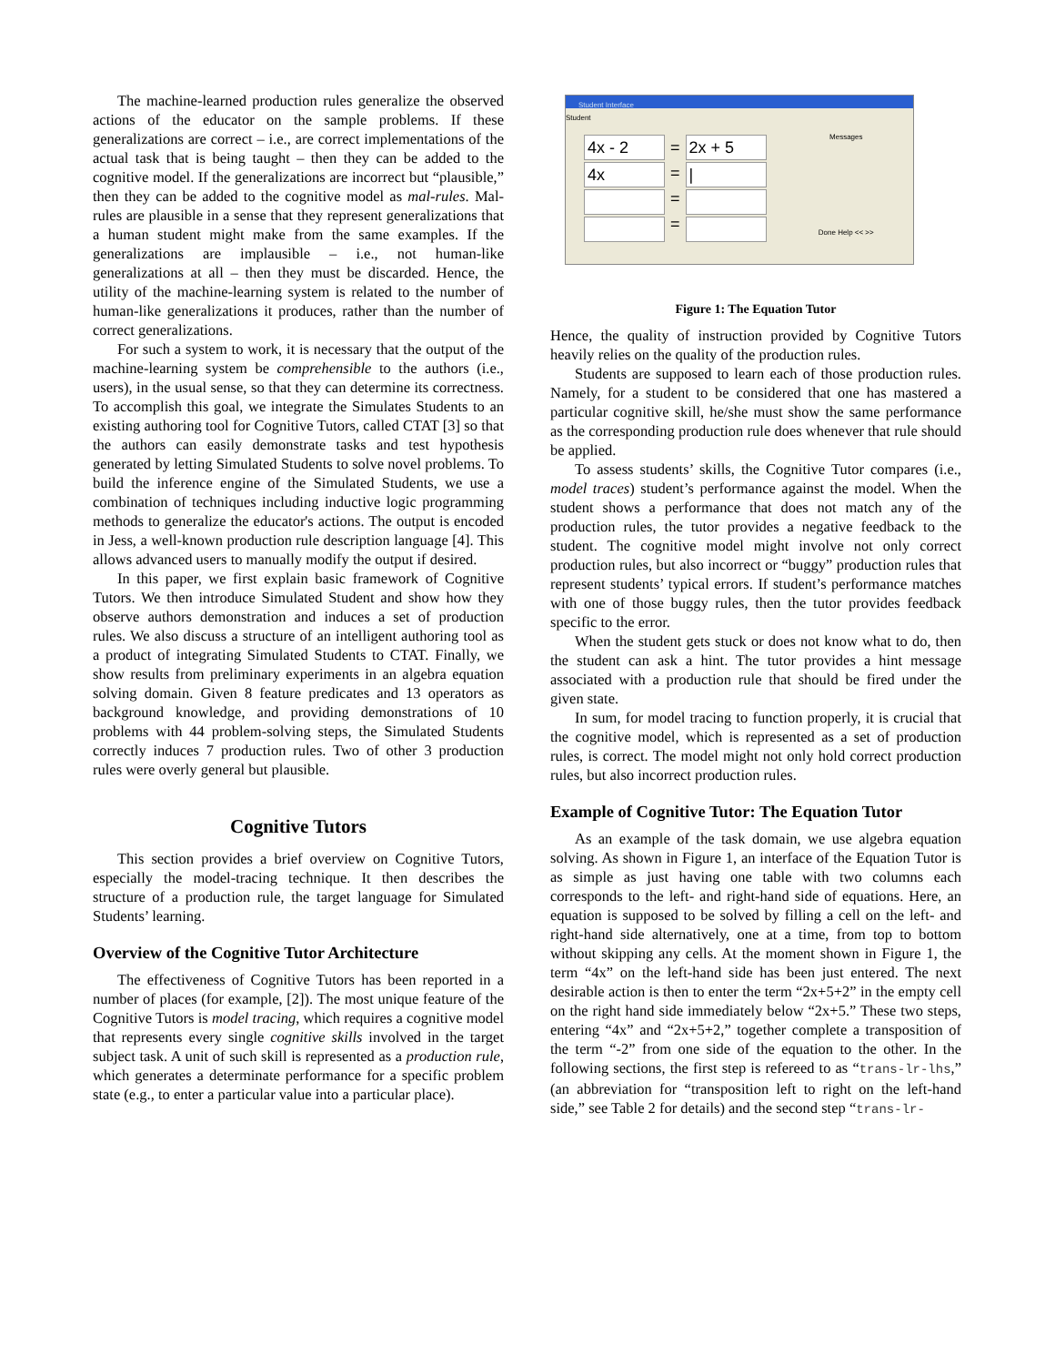The machine-learned production rules generalize the observed actions of the educator on the sample problems. If these generalizations are correct – i.e., are correct implementations of the actual task that is being taught – then they can be added to the cognitive model. If the generalizations are incorrect but “plausible,” then they can be added to the cognitive model as mal-rules. Mal-rules are plausible in a sense that they represent generalizations that a human student might make from the same examples. If the generalizations are implausible – i.e., not human-like generalizations at all – then they must be discarded. Hence, the utility of the machine-learning system is related to the number of human-like generalizations it produces, rather than the number of correct generalizations.
For such a system to work, it is necessary that the output of the machine-learning system be comprehensible to the authors (i.e., users), in the usual sense, so that they can determine its correctness. To accomplish this goal, we integrate the Simulates Students to an existing authoring tool for Cognitive Tutors, called CTAT [3] so that the authors can easily demonstrate tasks and test hypothesis generated by letting Simulated Students to solve novel problems. To build the inference engine of the Simulated Students, we use a combination of techniques including inductive logic programming methods to generalize the educator's actions. The output is encoded in Jess, a well-known production rule description language [4]. This allows advanced users to manually modify the output if desired.
In this paper, we first explain basic framework of Cognitive Tutors. We then introduce Simulated Student and show how they observe authors demonstration and induces a set of production rules. We also discuss a structure of an intelligent authoring tool as a product of integrating Simulated Students to CTAT. Finally, we show results from preliminary experiments in an algebra equation solving domain. Given 8 feature predicates and 13 operators as background knowledge, and providing demonstrations of 10 problems with 44 problem-solving steps, the Simulated Students correctly induces 7 production rules. Two of other 3 production rules were overly general but plausible.
Cognitive Tutors
This section provides a brief overview on Cognitive Tutors, especially the model-tracing technique. It then describes the structure of a production rule, the target language for Simulated Students’ learning.
Overview of the Cognitive Tutor Architecture
The effectiveness of Cognitive Tutors has been reported in a number of places (for example, [2]). The most unique feature of the Cognitive Tutors is model tracing, which requires a cognitive model that represents every single cognitive skills involved in the target subject task. A unit of such skill is represented as a production rule, which generates a determinate performance for a specific problem state (e.g., to enter a particular value into a particular place).
Student Interface
Student
4x - 2
4x
=
=
=
=
2x + 5
|
Messages
Done Help << >>
Figure 1: The Equation Tutor
Hence, the quality of instruction provided by Cognitive Tutors heavily relies on the quality of the production rules.
Students are supposed to learn each of those production rules. Namely, for a student to be considered that one has mastered a particular cognitive skill, he/she must show the same performance as the corresponding production rule does whenever that rule should be applied.
To assess students’ skills, the Cognitive Tutor compares (i.e., model traces) student’s performance against the model. When the student shows a performance that does not match any of the production rules, the tutor provides a negative feedback to the student. The cognitive model might involve not only correct production rules, but also incorrect or “buggy” production rules that represent students’ typical errors. If student’s performance matches with one of those buggy rules, then the tutor provides feedback specific to the error.
When the student gets stuck or does not know what to do, then the student can ask a hint. The tutor provides a hint message associated with a production rule that should be fired under the given state.
In sum, for model tracing to function properly, it is crucial that the cognitive model, which is represented as a set of production rules, is correct. The model might not only hold correct production rules, but also incorrect production rules.
Example of Cognitive Tutor: The Equation Tutor
As an example of the task domain, we use algebra equation solving. As shown in Figure 1, an interface of the Equation Tutor is as simple as just having one table with two columns each corresponds to the left- and right-hand side of equations. Here, an equation is supposed to be solved by filling a cell on the left- and right-hand side alternatively, one at a time, from top to bottom without skipping any cells. At the moment shown in Figure 1, the term “4x” on the left-hand side has been just entered. The next desirable action is then to enter the term “2x+5+2” in the empty cell on the right hand side immediately below “2x+5.” These two steps, entering “4x” and “2x+5+2,” together complete a transposition of the term “-2” from one side of the equation to the other. In the following sections, the first step is refereed to as “trans-lr-lhs,” (an abbreviation for “transposition left to right on the left-hand side,” see Table 2 for details) and the second step “trans-lr-